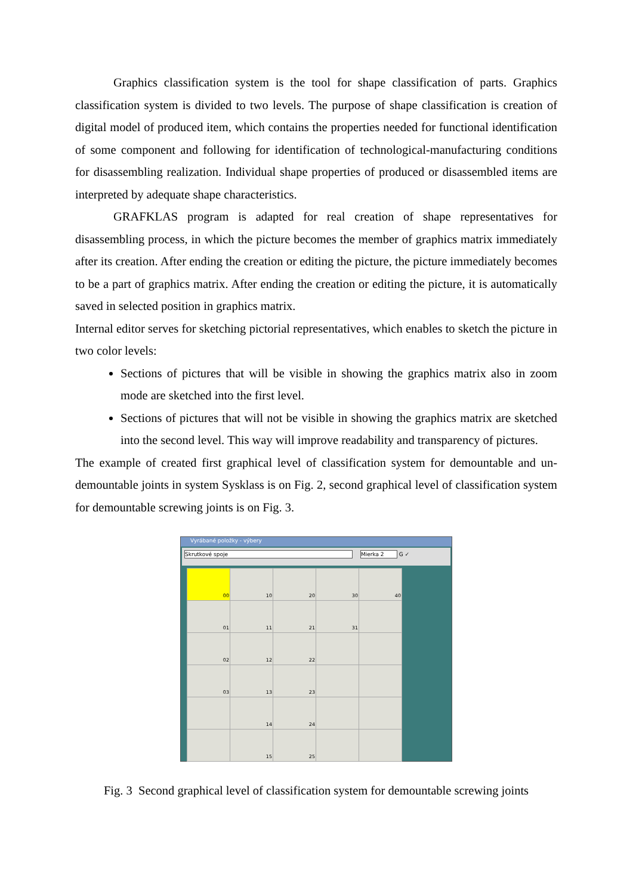Graphics classification system is the tool for shape classification of parts. Graphics classification system is divided to two levels. The purpose of shape classification is creation of digital model of produced item, which contains the properties needed for functional identification of some component and following for identification of technological-manufacturing conditions for disassembling realization. Individual shape properties of produced or disassembled items are interpreted by adequate shape characteristics.
GRAFKLAS program is adapted for real creation of shape representatives for disassembling process, in which the picture becomes the member of graphics matrix immediately after its creation. After ending the creation or editing the picture, the picture immediately becomes to be a part of graphics matrix. After ending the creation or editing the picture, it is automatically saved in selected position in graphics matrix.
Internal editor serves for sketching pictorial representatives, which enables to sketch the picture in two color levels:
Sections of pictures that will be visible in showing the graphics matrix also in zoom mode are sketched into the first level.
Sections of pictures that will not be visible in showing the graphics matrix are sketched into the second level. This way will improve readability and transparency of pictures.
The example of created first graphical level of classification system for demountable and un-demountable joints in system Sysklass is on Fig. 2, second graphical level of classification system for demountable screwing joints is on Fig. 3.
Vyrábané položky - výbery
Skrutkové spoje Mierka 2 G ✓
| 00 | 10 | 20 | 30 | 40 |
| 01 | 11 | 21 | 31 | |
| 02 | 12 | 22 | | |
| 03 | 13 | 23 | | |
| | 14 | 24 | | |
| | 15 | 25 | | |
Fig. 3 Second graphical level of classification system for demountable screwing joints